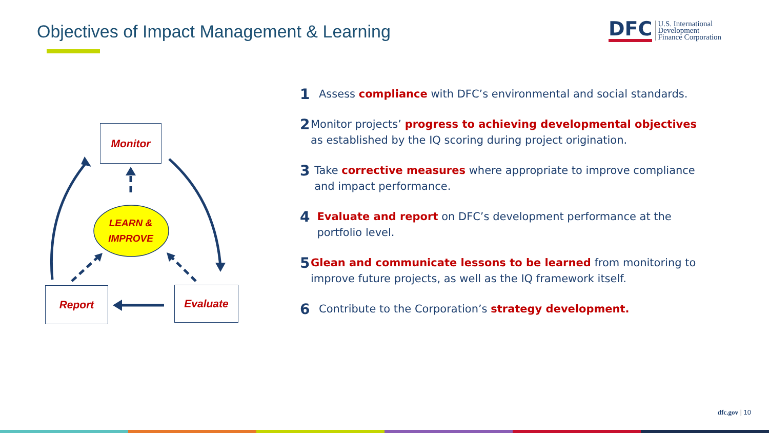Objectives of Impact Management & Learning
DFC
U.S. International
Development
Finance Corporation
Monitor
LEARN &
IMPROVE
Report Evaluate
1 Assess compliance with DFC’s environmental and social standards.
2 Monitor projects’ progress to achieving developmental objectives as established by the IQ scoring during project origination.
3 Take corrective measures where appropriate to improve compliance and impact performance.
4 Evaluate and report on DFC’s development performance at the portfolio level.
5 Glean and communicate lessons to be learned from monitoring to improve future projects, as well as the IQ framework itself.
6 Contribute to the Corporation’s strategy development.
dfc.gov | 10